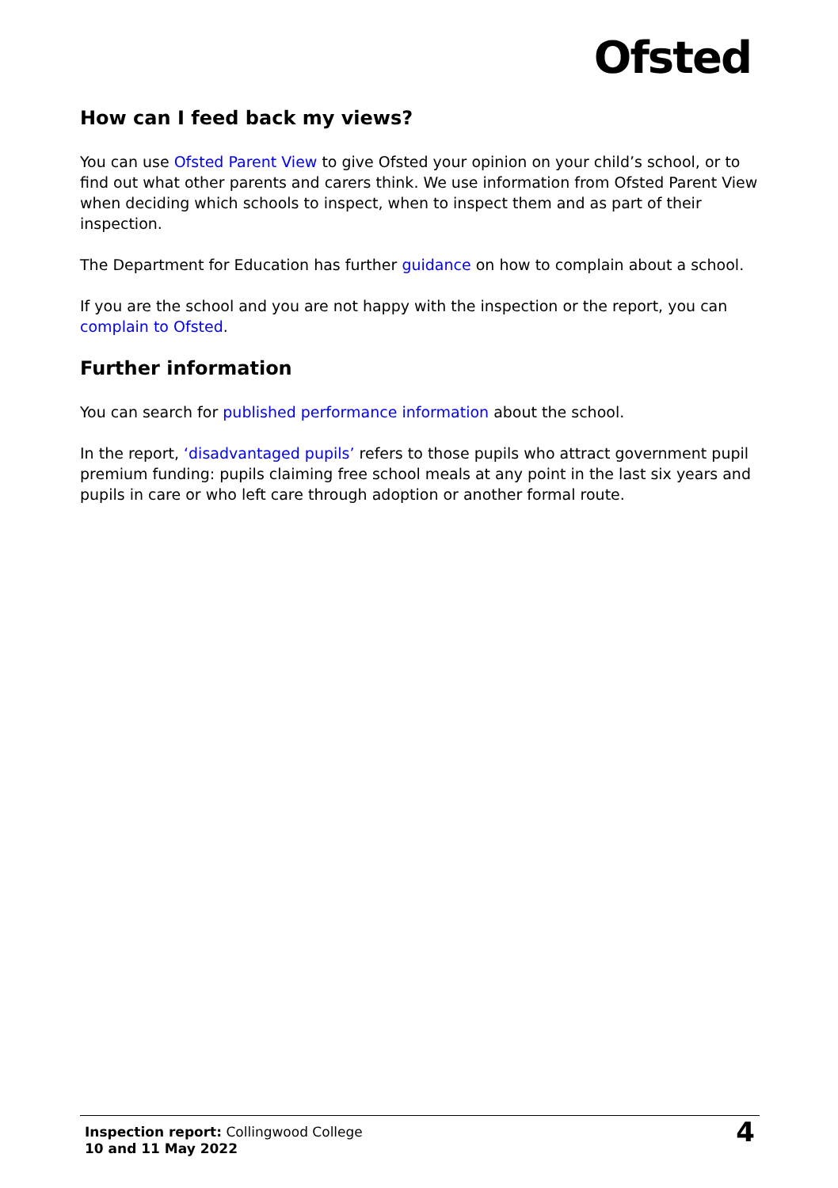Ofsted
How can I feed back my views?
You can use Ofsted Parent View to give Ofsted your opinion on your child’s school, or to find out what other parents and carers think. We use information from Ofsted Parent View when deciding which schools to inspect, when to inspect them and as part of their inspection.
The Department for Education has further guidance on how to complain about a school.
If you are the school and you are not happy with the inspection or the report, you can complain to Ofsted.
Further information
You can search for published performance information about the school.
In the report, ‘disadvantaged pupils’ refers to those pupils who attract government pupil premium funding: pupils claiming free school meals at any point in the last six years and pupils in care or who left care through adoption or another formal route.
Inspection report: Collingwood College
10 and 11 May 2022
4